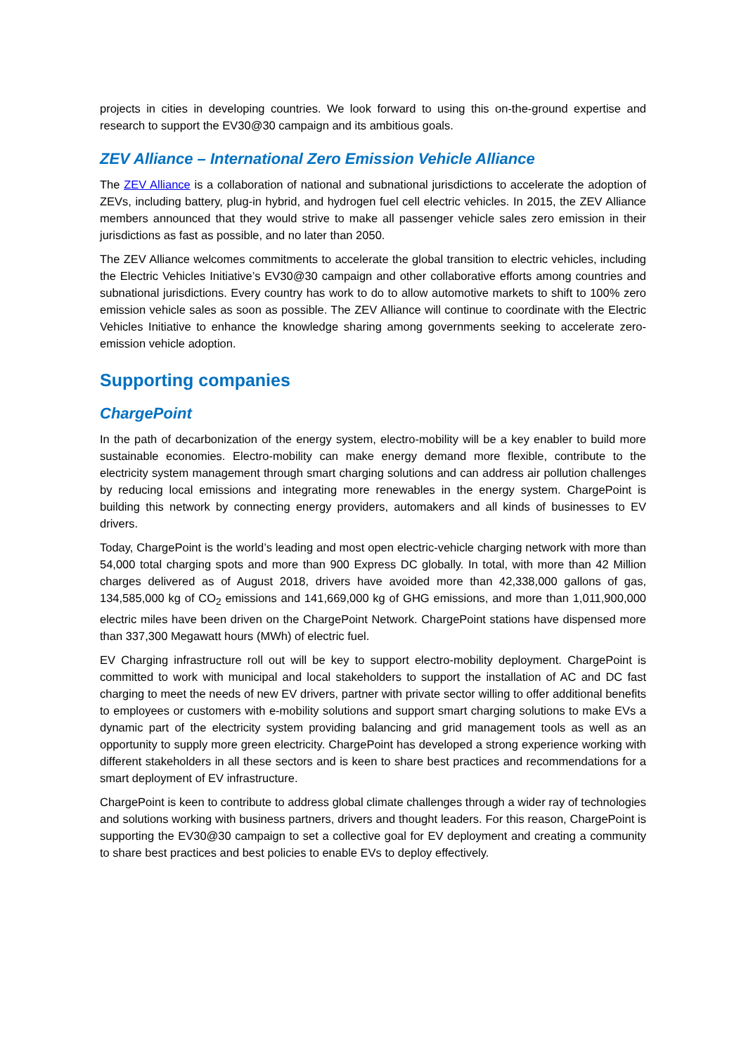projects in cities in developing countries. We look forward to using this on-the-ground expertise and research to support the EV30@30 campaign and its ambitious goals.
ZEV Alliance – International Zero Emission Vehicle Alliance
The ZEV Alliance is a collaboration of national and subnational jurisdictions to accelerate the adoption of ZEVs, including battery, plug-in hybrid, and hydrogen fuel cell electric vehicles. In 2015, the ZEV Alliance members announced that they would strive to make all passenger vehicle sales zero emission in their jurisdictions as fast as possible, and no later than 2050.
The ZEV Alliance welcomes commitments to accelerate the global transition to electric vehicles, including the Electric Vehicles Initiative’s EV30@30 campaign and other collaborative efforts among countries and subnational jurisdictions. Every country has work to do to allow automotive markets to shift to 100% zero emission vehicle sales as soon as possible. The ZEV Alliance will continue to coordinate with the Electric Vehicles Initiative to enhance the knowledge sharing among governments seeking to accelerate zero-emission vehicle adoption.
Supporting companies
ChargePoint
In the path of decarbonization of the energy system, electro-mobility will be a key enabler to build more sustainable economies. Electro-mobility can make energy demand more flexible, contribute to the electricity system management through smart charging solutions and can address air pollution challenges by reducing local emissions and integrating more renewables in the energy system. ChargePoint is building this network by connecting energy providers, automakers and all kinds of businesses to EV drivers.
Today, ChargePoint is the world’s leading and most open electric-vehicle charging network with more than 54,000 total charging spots and more than 900 Express DC globally. In total, with more than 42 Million charges delivered as of August 2018, drivers have avoided more than 42,338,000 gallons of gas, 134,585,000 kg of CO<sub>2</sub> emissions and 141,669,000 kg of GHG emissions, and more than 1,011,900,000 electric miles have been driven on the ChargePoint Network. ChargePoint stations have dispensed more than 337,300 Megawatt hours (MWh) of electric fuel.
EV Charging infrastructure roll out will be key to support electro-mobility deployment. ChargePoint is committed to work with municipal and local stakeholders to support the installation of AC and DC fast charging to meet the needs of new EV drivers, partner with private sector willing to offer additional benefits to employees or customers with e-mobility solutions and support smart charging solutions to make EVs a dynamic part of the electricity system providing balancing and grid management tools as well as an opportunity to supply more green electricity. ChargePoint has developed a strong experience working with different stakeholders in all these sectors and is keen to share best practices and recommendations for a smart deployment of EV infrastructure.
ChargePoint is keen to contribute to address global climate challenges through a wider ray of technologies and solutions working with business partners, drivers and thought leaders. For this reason, ChargePoint is supporting the EV30@30 campaign to set a collective goal for EV deployment and creating a community to share best practices and best policies to enable EVs to deploy effectively.